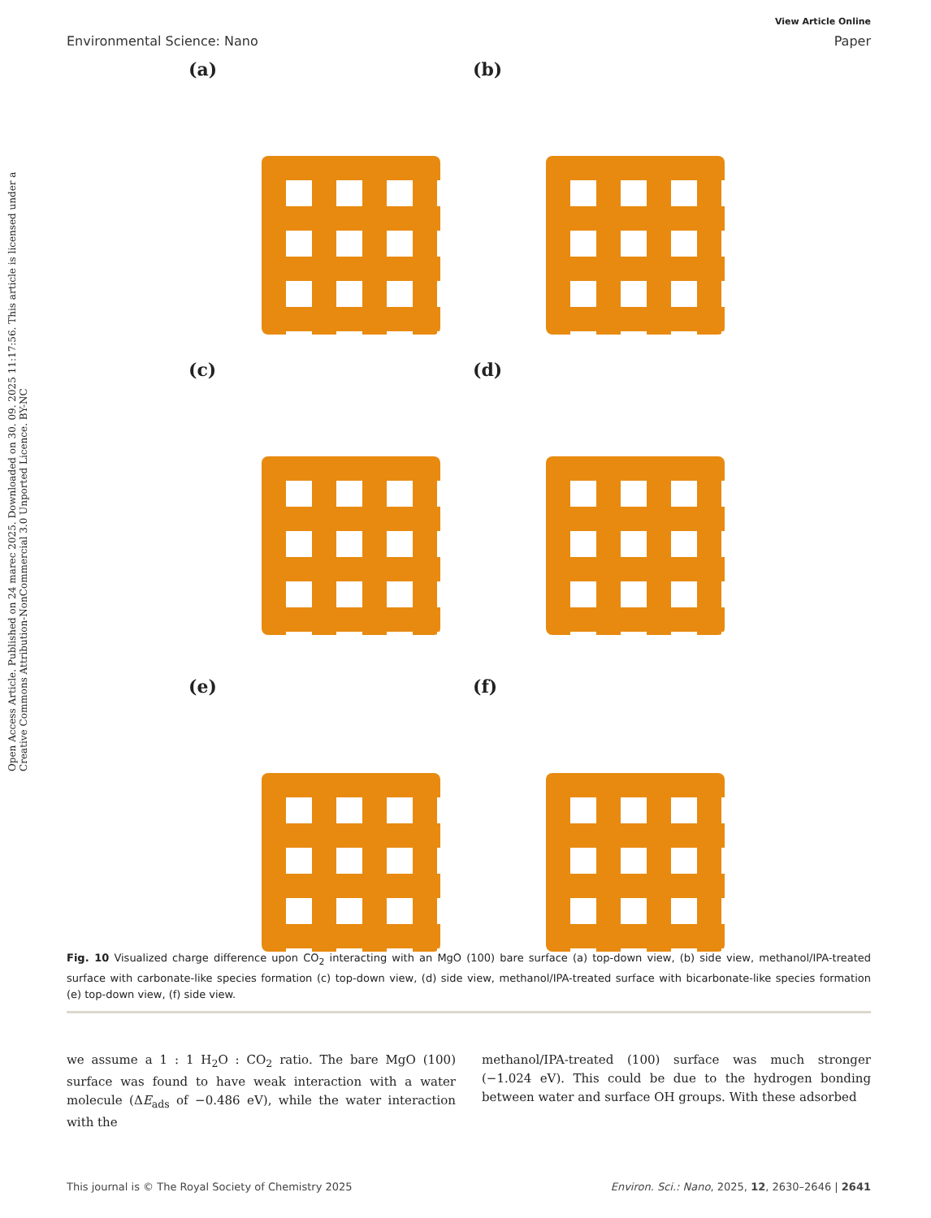Open Access Article. Published on 24 marec 2025. Downloaded on 30. 09. 2025 11:17:56. This article is licensed under a Creative Commons Attribution-NonCommercial 3.0 Unported Licence. BY-NC
View Article Online
Environmental Science: Nano Paper
(a)
(b)
(c)
(d)
(e)
(f)
Fig. 10 Visualized charge difference upon CO<sub>2</sub> interacting with an MgO (100) bare surface (a) top-down view, (b) side view, methanol/IPA-treated surface with carbonate-like species formation (c) top-down view, (d) side view, methanol/IPA-treated surface with bicarbonate-like species formation (e) top-down view, (f) side view.
we assume a 1 : 1 H<sub>2</sub>O : CO<sub>2</sub> ratio. The bare MgO (100) surface was found to have weak interaction with a water molecule (ΔE<sub>ads</sub> of −0.486 eV), while the water interaction with the
methanol/IPA-treated (100) surface was much stronger (−1.024 eV). This could be due to the hydrogen bonding between water and surface OH groups. With these adsorbed
This journal is © The Royal Society of Chemistry 2025 Environ. Sci.: Nano, 2025, 12, 2630–2646 | 2641